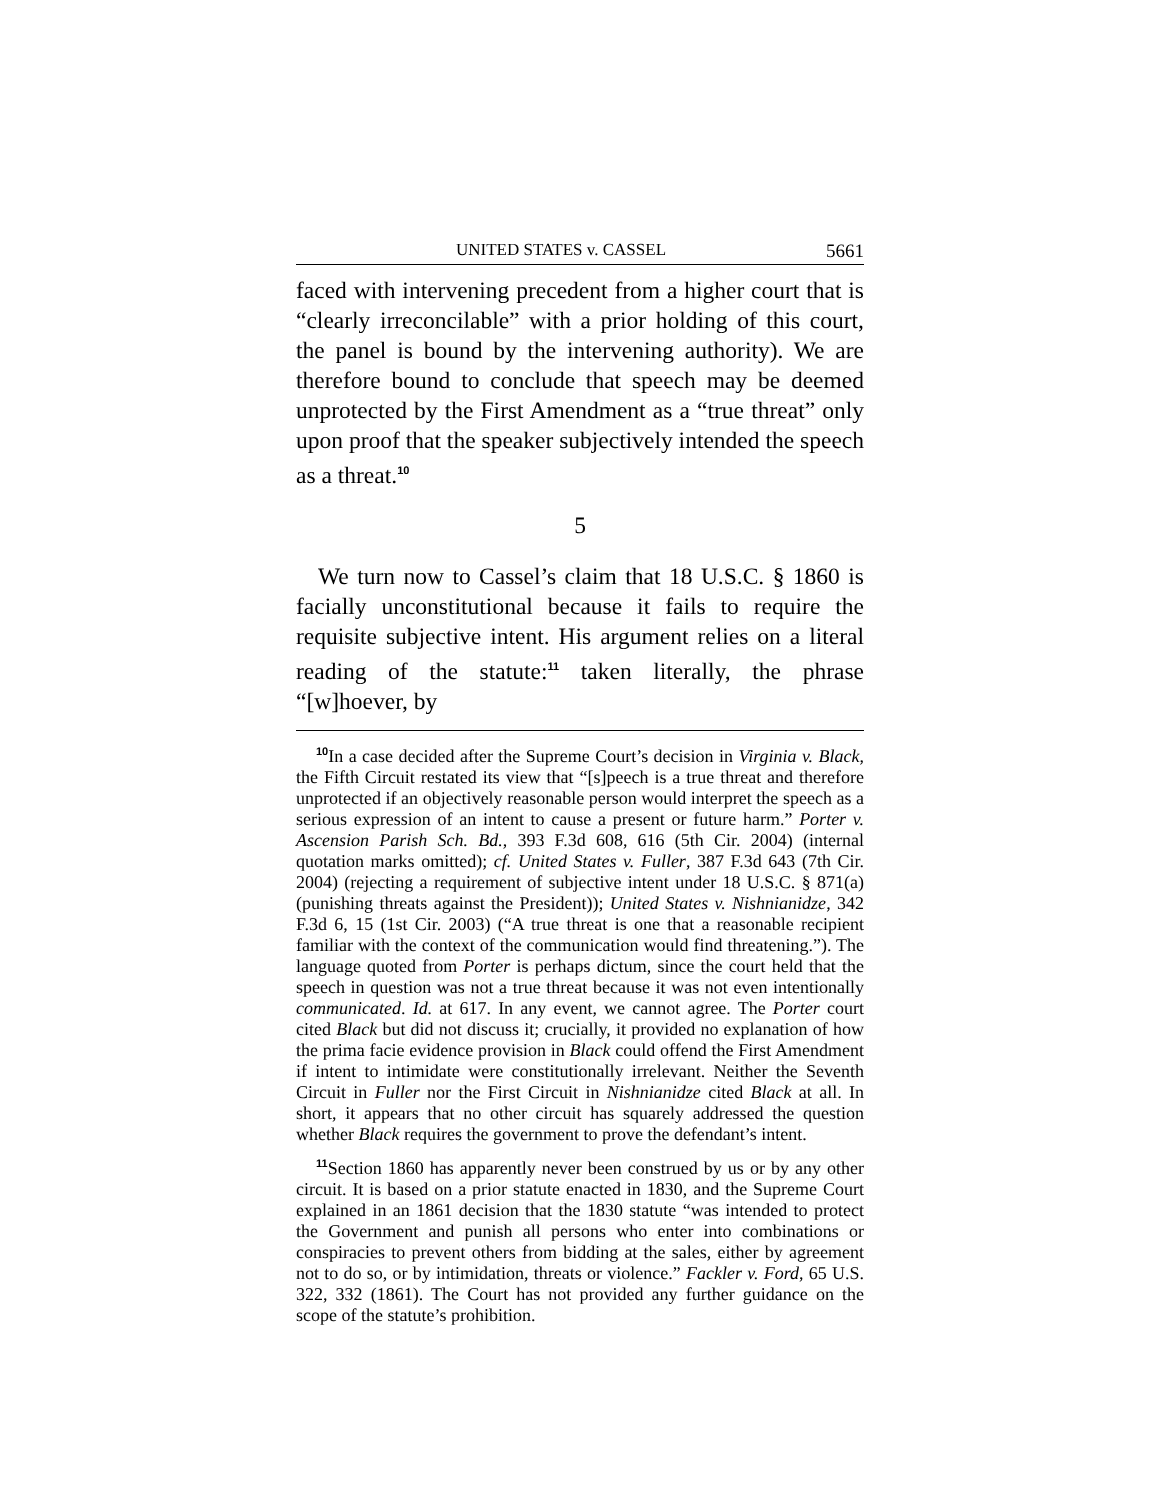UNITED STATES v. CASSEL 5661
faced with intervening precedent from a higher court that is “clearly irreconcilable” with a prior holding of this court, the panel is bound by the intervening authority). We are therefore bound to conclude that speech may be deemed unprotected by the First Amendment as a “true threat” only upon proof that the speaker subjectively intended the speech as a threat.<sup>10</sup>
5
We turn now to Cassel’s claim that 18 U.S.C. § 1860 is facially unconstitutional because it fails to require the requisite subjective intent. His argument relies on a literal reading of the statute:<sup>11</sup> taken literally, the phrase “[w]hoever, by
<sup>10</sup> In a case decided after the Supreme Court’s decision in Virginia v. Black, the Fifth Circuit restated its view that “[s]peech is a true threat and therefore unprotected if an objectively reasonable person would interpret the speech as a serious expression of an intent to cause a present or future harm.” Porter v. Ascension Parish Sch. Bd., 393 F.3d 608, 616 (5th Cir. 2004) (internal quotation marks omitted); cf. United States v. Fuller, 387 F.3d 643 (7th Cir. 2004) (rejecting a requirement of subjective intent under 18 U.S.C. § 871(a) (punishing threats against the President)); United States v. Nishnianidze, 342 F.3d 6, 15 (1st Cir. 2003) (“A true threat is one that a reasonable recipient familiar with the context of the communication would find threatening.”). The language quoted from Porter is perhaps dictum, since the court held that the speech in question was not a true threat because it was not even intentionally communicated. Id. at 617. In any event, we cannot agree. The Porter court cited Black but did not discuss it; crucially, it provided no explanation of how the prima facie evidence provision in Black could offend the First Amendment if intent to intimidate were constitutionally irrelevant. Neither the Seventh Circuit in Fuller nor the First Circuit in Nishnianidze cited Black at all. In short, it appears that no other circuit has squarely addressed the question whether Black requires the government to prove the defendant’s intent.
<sup>11</sup> Section 1860 has apparently never been construed by us or by any other circuit. It is based on a prior statute enacted in 1830, and the Supreme Court explained in an 1861 decision that the 1830 statute “was intended to protect the Government and punish all persons who enter into combinations or conspiracies to prevent others from bidding at the sales, either by agreement not to do so, or by intimidation, threats or violence.” Fackler v. Ford, 65 U.S. 322, 332 (1861). The Court has not provided any further guidance on the scope of the statute’s prohibition.